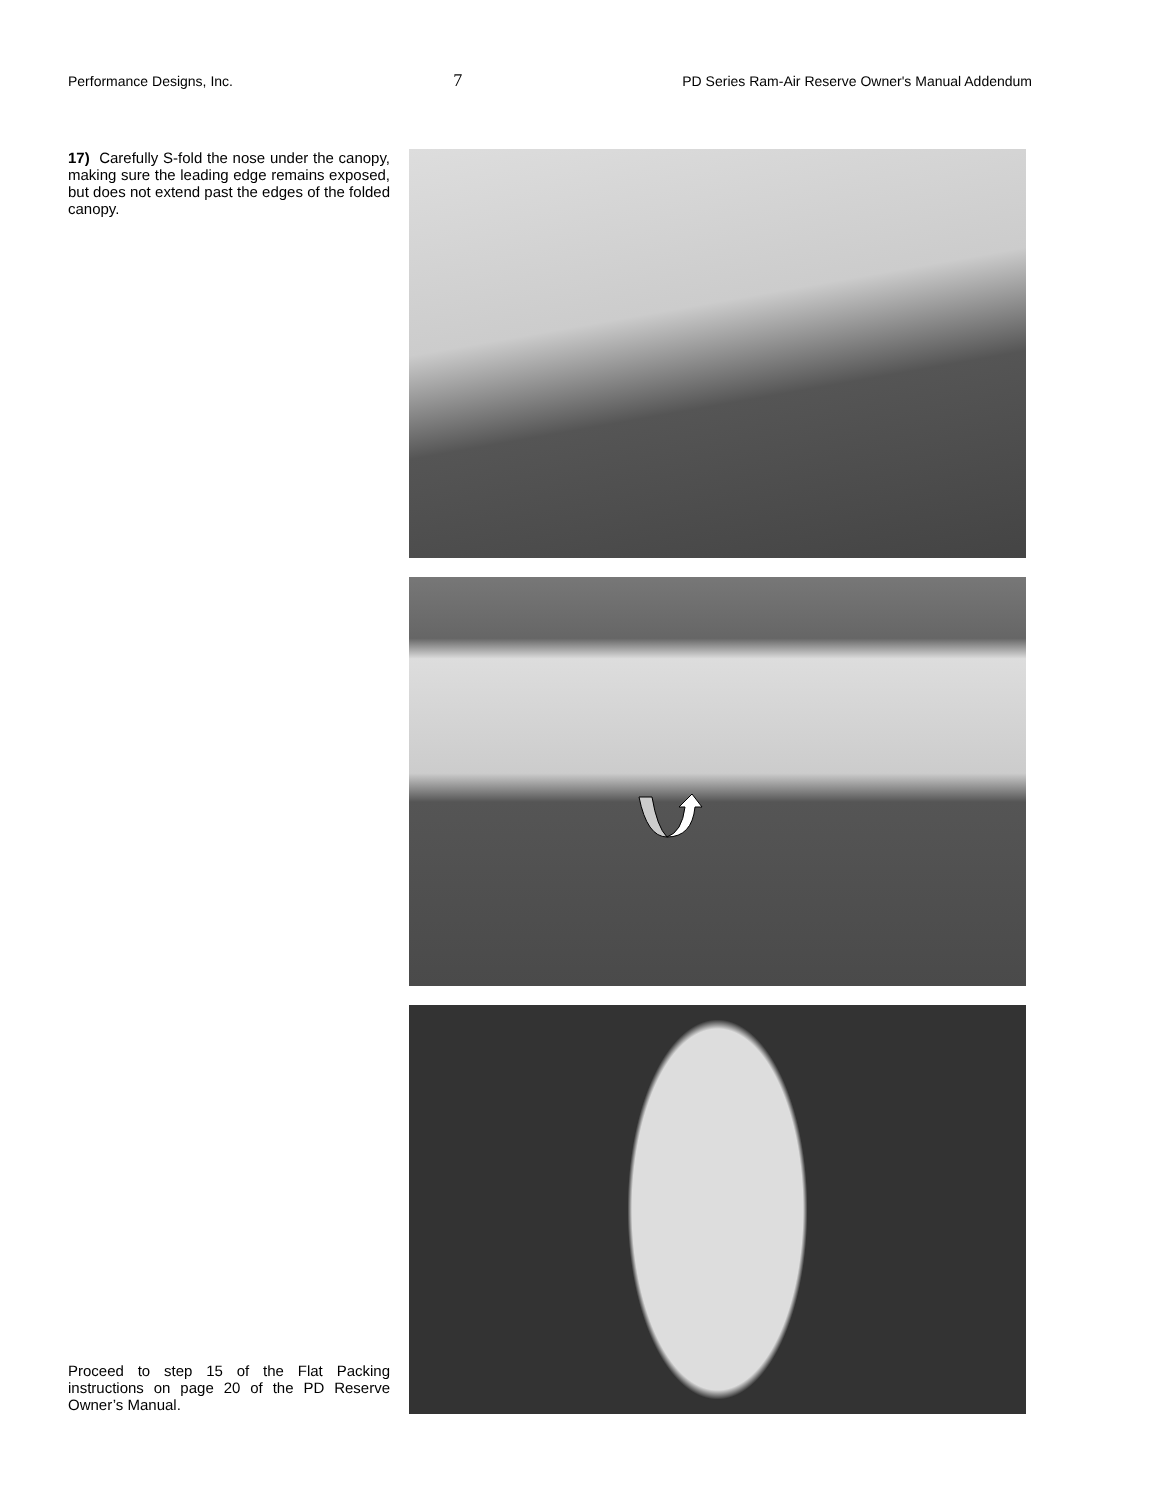Performance Designs, Inc. 7 PD Series Ram-Air Reserve Owner's Manual Addendum
17) Carefully S-fold the nose under the canopy, making sure the leading edge remains exposed, but does not extend past the edges of the folded canopy.
Proceed to step 15 of the Flat Packing instructions on page 20 of the PD Reserve Owner’s Manual.